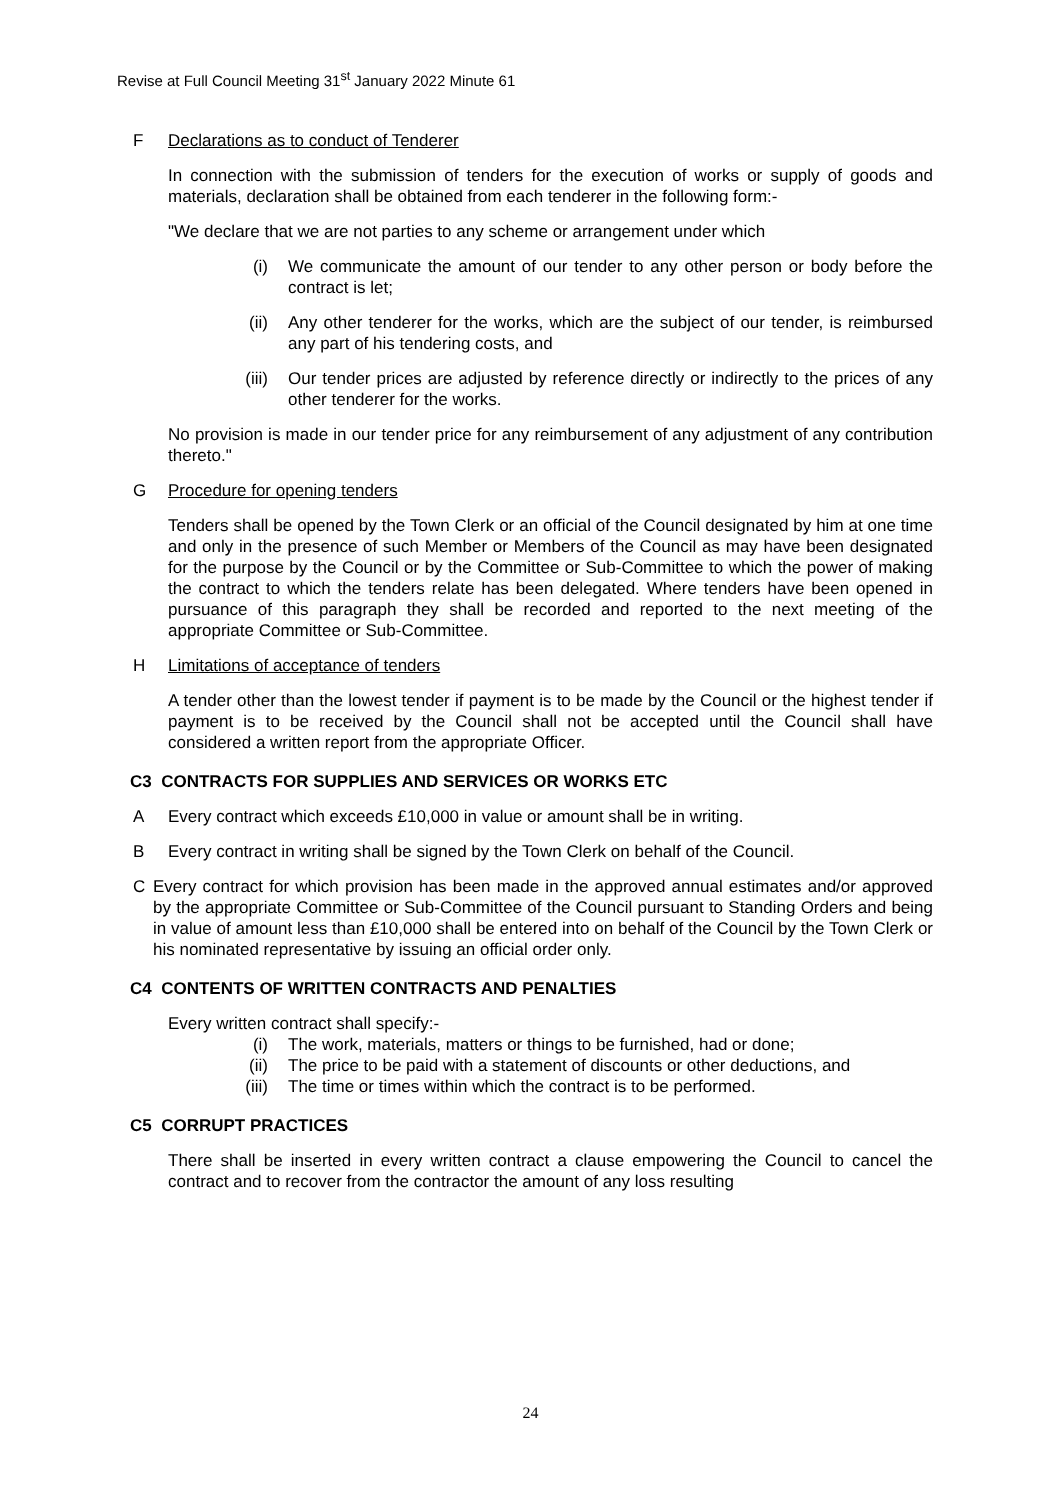Revise at Full Council Meeting 31<sup>st</sup> January 2022 Minute 61
F Declarations as to conduct of Tenderer
In connection with the submission of tenders for the execution of works or supply of goods and materials, declaration shall be obtained from each tenderer in the following form:-
"We declare that we are not parties to any scheme or arrangement under which
(i) We communicate the amount of our tender to any other person or body before the contract is let;
(ii) Any other tenderer for the works, which are the subject of our tender, is reimbursed any part of his tendering costs, and
(iii) Our tender prices are adjusted by reference directly or indirectly to the prices of any other tenderer for the works.
No provision is made in our tender price for any reimbursement of any adjustment of any contribution thereto."
G Procedure for opening tenders
Tenders shall be opened by the Town Clerk or an official of the Council designated by him at one time and only in the presence of such Member or Members of the Council as may have been designated for the purpose by the Council or by the Committee or Sub-Committee to which the power of making the contract to which the tenders relate has been delegated. Where tenders have been opened in pursuance of this paragraph they shall be recorded and reported to the next meeting of the appropriate Committee or Sub-Committee.
H Limitations of acceptance of tenders
A tender other than the lowest tender if payment is to be made by the Council or the highest tender if payment is to be received by the Council shall not be accepted until the Council shall have considered a written report from the appropriate Officer.
C3 CONTRACTS FOR SUPPLIES AND SERVICES OR WORKS ETC
A Every contract which exceeds £10,000 in value or amount shall be in writing.
B Every contract in writing shall be signed by the Town Clerk on behalf of the Council.
C Every contract for which provision has been made in the approved annual estimates and/or approved by the appropriate Committee or Sub-Committee of the Council pursuant to Standing Orders and being in value of amount less than £10,000 shall be entered into on behalf of the Council by the Town Clerk or his nominated representative by issuing an official order only.
C4 CONTENTS OF WRITTEN CONTRACTS AND PENALTIES
Every written contract shall specify:-
(i) The work, materials, matters or things to be furnished, had or done;
(ii) The price to be paid with a statement of discounts or other deductions, and
(iii) The time or times within which the contract is to be performed.
C5 CORRUPT PRACTICES
There shall be inserted in every written contract a clause empowering the Council to cancel the contract and to recover from the contractor the amount of any loss resulting
24